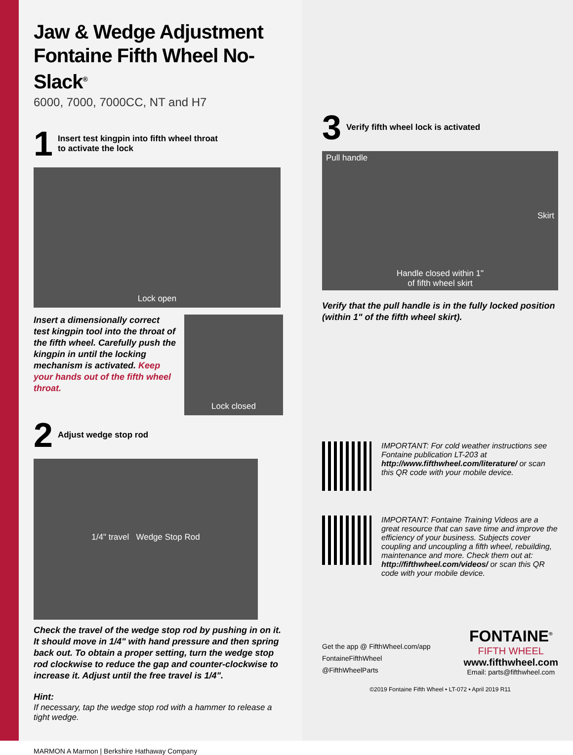Jaw & Wedge Adjustment
Fontaine Fifth Wheel No-Slack<sup>®</sup>
6000, 7000, 7000CC, NT and H7
1 Insert test kingpin into fifth wheel throat
to activate the lock
Lock open
Insert a dimensionally correct test kingpin tool into the throat of the fifth wheel. Carefully push the kingpin in until the locking mechanism is activated. Keep your hands out of the fifth wheel throat.
Lock closed
2 Adjust wedge stop rod
1/4" travel Wedge Stop Rod
Check the travel of the wedge stop rod by pushing in on it. It should move in 1/4" with hand pressure and then spring back out. To obtain a proper setting, turn the wedge stop rod clockwise to reduce the gap and counter-clockwise to increase it. Adjust until the free travel is 1/4".
Hint:
If necessary, tap the wedge stop rod with a hammer to release a tight wedge.
MARMON A Marmon | Berkshire Hathaway Company
3 Verify fifth wheel lock is activated
Pull handle
Skirt
Handle closed within 1"
of fifth wheel skirt
Verify that the pull handle is in the fully locked position (within 1" of the fifth wheel skirt).
IMPORTANT: For cold weather instructions see Fontaine publication LT-203 at http://www.fifthwheel.com/literature/ or scan this QR code with your mobile device.
IMPORTANT: Fontaine Training Videos are a great resource that can save time and improve the efficiency of your business. Subjects cover coupling and uncoupling a fifth wheel, rebuilding, maintenance and more. Check them out at: http://fifthwheel.com/videos/ or scan this QR code with your mobile device.
Get the app @ FifthWheel.com/app
FontaineFifthWheel
@FifthWheelParts
FONTAINE<sup>®</sup>
FIFTH WHEEL
www.fifthwheel.com
Email: parts@fifthwheel.com
©2019 Fontaine Fifth Wheel • LT-072 • April 2019 R11